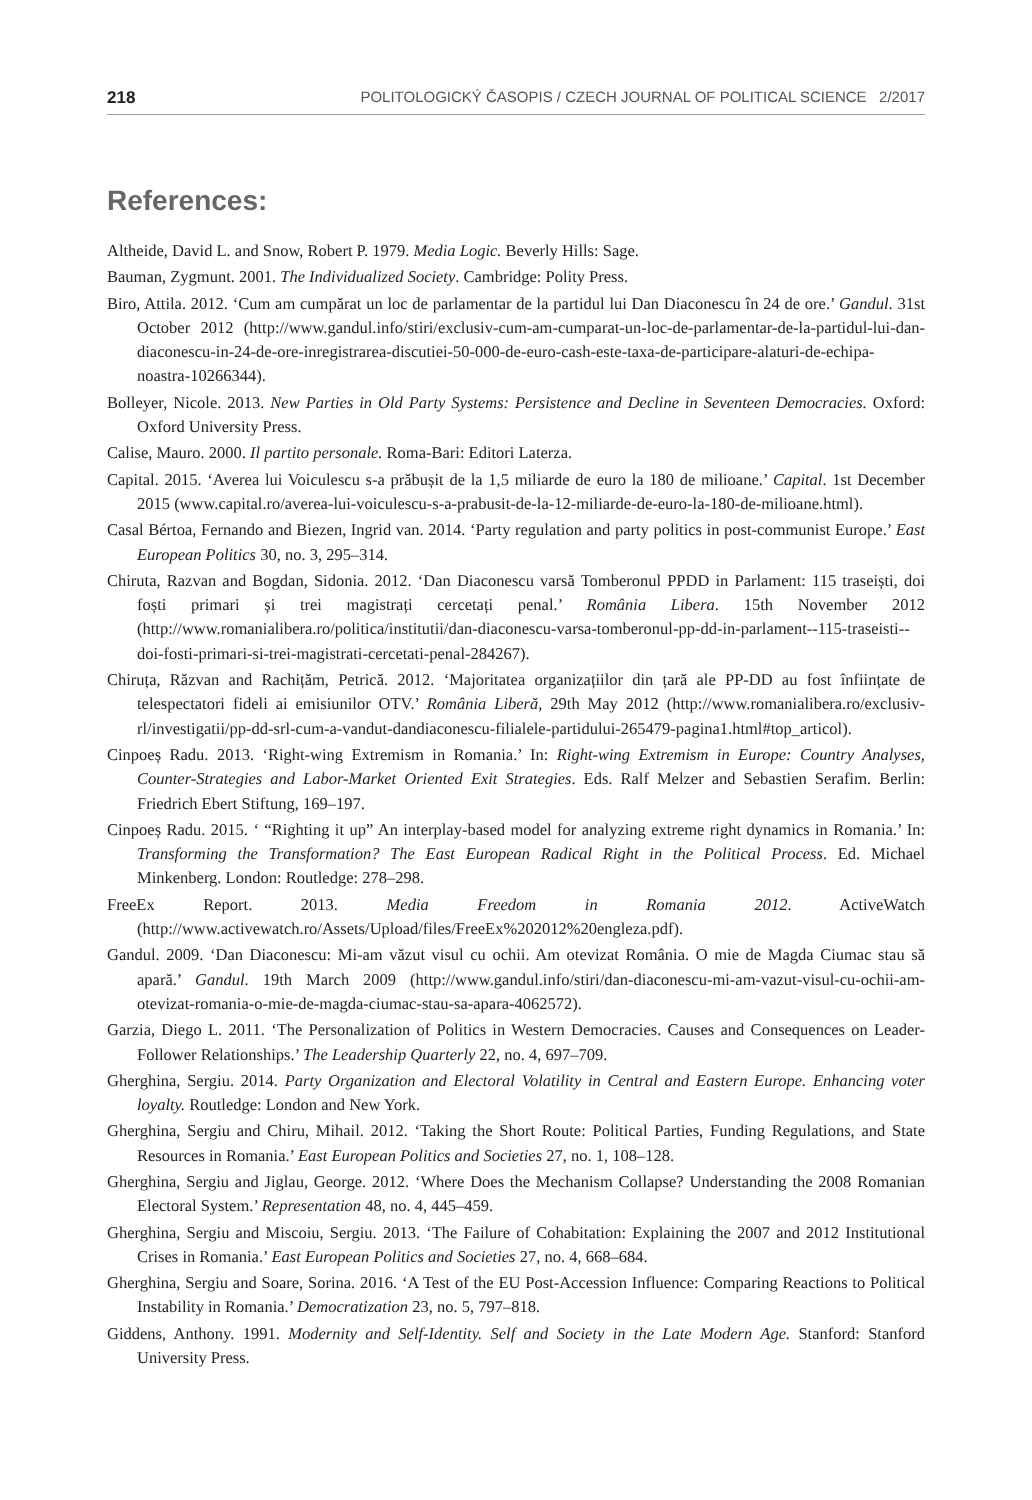218 POLITOLOGICKÝ ČASOPIS / CZECH JOURNAL OF POLITICAL SCIENCE 2/2017
References:
Altheide, David L. and Snow, Robert P. 1979. Media Logic. Beverly Hills: Sage.
Bauman, Zygmunt. 2001. The Individualized Society. Cambridge: Polity Press.
Biro, Attila. 2012. ‘Cum am cumpărat un loc de parlamentar de la partidul lui Dan Diaconescu în 24 de ore.’ Gandul. 31st October 2012 (http://www.gandul.info/stiri/exclusiv-cum-am-cumparat-un-loc-de-parlamentar-de-la-partidul-lui-dan-diaconescu-in-24-de-ore-inregistrarea-discutiei-50-000-de-euro-cash-este-taxa-de-participare-alaturi-de-echipa-noastra-10266344).
Bolleyer, Nicole. 2013. New Parties in Old Party Systems: Persistence and Decline in Seventeen Democracies. Oxford: Oxford University Press.
Calise, Mauro. 2000. Il partito personale. Roma-Bari: Editori Laterza.
Capital. 2015. ‘Averea lui Voiculescu s-a prăbușit de la 1,5 miliarde de euro la 180 de milioane.’ Capital. 1st December 2015 (www.capital.ro/averea-lui-voiculescu-s-a-prabusit-de-la-12-miliarde-de-euro-la-180-de-milioane.html).
Casal Bértoa, Fernando and Biezen, Ingrid van. 2014. ‘Party regulation and party politics in post-communist Europe.’ East European Politics 30, no. 3, 295–314.
Chiruta, Razvan and Bogdan, Sidonia. 2012. ‘Dan Diaconescu varsă Tomberonul PPDD in Parlament: 115 traseiști, doi foști primari și trei magistrați cercetați penal.’ România Libera. 15th November 2012 (http://www.romanialibera.ro/politica/institutii/dan-diaconescu-varsa-tomberonul-pp-dd-in-parlament--115-traseisti--doi-fosti-primari-si-trei-magistrati-cercetati-penal-284267).
Chiruța, Răzvan and Rachițăm, Petrică. 2012. ‘Majoritatea organizațiilor din țară ale PP-DD au fost înființate de telespectatori fideli ai emisiunilor OTV.’ România Liberă, 29th May 2012 (http://www.romanialibera.ro/exclusiv-rl/investigatii/pp-dd-srl-cum-a-vandut-dandiaconescu-filialele-partidului-265479-pagina1.html#top_articol).
Cinpoeș Radu. 2013. ‘Right-wing Extremism in Romania.’ In: Right-wing Extremism in Europe: Country Analyses, Counter-Strategies and Labor-Market Oriented Exit Strategies. Eds. Ralf Melzer and Sebastien Serafim. Berlin: Friedrich Ebert Stiftung, 169–197.
Cinpoeș Radu. 2015. ‘ “Righting it up” An interplay-based model for analyzing extreme right dynamics in Romania.’ In: Transforming the Transformation? The East European Radical Right in the Political Process. Ed. Michael Minkenberg. London: Routledge: 278–298.
FreeEx Report. 2013. Media Freedom in Romania 2012. ActiveWatch (http://www.activewatch.ro/Assets/Upload/files/FreeEx%202012%20engleza.pdf).
Gandul. 2009. ‘Dan Diaconescu: Mi-am văzut visul cu ochii. Am otevizat România. O mie de Magda Ciumac stau să apară.’ Gandul. 19th March 2009 (http://www.gandul.info/stiri/dan-diaconescu-mi-am-vazut-visul-cu-ochii-am-otevizat-romania-o-mie-de-magda-ciumac-stau-sa-apara-4062572).
Garzia, Diego L. 2011. ‘The Personalization of Politics in Western Democracies. Causes and Consequences on Leader-Follower Relationships.’ The Leadership Quarterly 22, no. 4, 697–709.
Gherghina, Sergiu. 2014. Party Organization and Electoral Volatility in Central and Eastern Europe. Enhancing voter loyalty. Routledge: London and New York.
Gherghina, Sergiu and Chiru, Mihail. 2012. ‘Taking the Short Route: Political Parties, Funding Regulations, and State Resources in Romania.’ East European Politics and Societies 27, no. 1, 108–128.
Gherghina, Sergiu and Jiglau, George. 2012. ‘Where Does the Mechanism Collapse? Understanding the 2008 Romanian Electoral System.’ Representation 48, no. 4, 445–459.
Gherghina, Sergiu and Miscoiu, Sergiu. 2013. ‘The Failure of Cohabitation: Explaining the 2007 and 2012 Institutional Crises in Romania.’ East European Politics and Societies 27, no. 4, 668–684.
Gherghina, Sergiu and Soare, Sorina. 2016. ‘A Test of the EU Post-Accession Influence: Comparing Reactions to Political Instability in Romania.’ Democratization 23, no. 5, 797–818.
Giddens, Anthony. 1991. Modernity and Self-Identity. Self and Society in the Late Modern Age. Stanford: Stanford University Press.